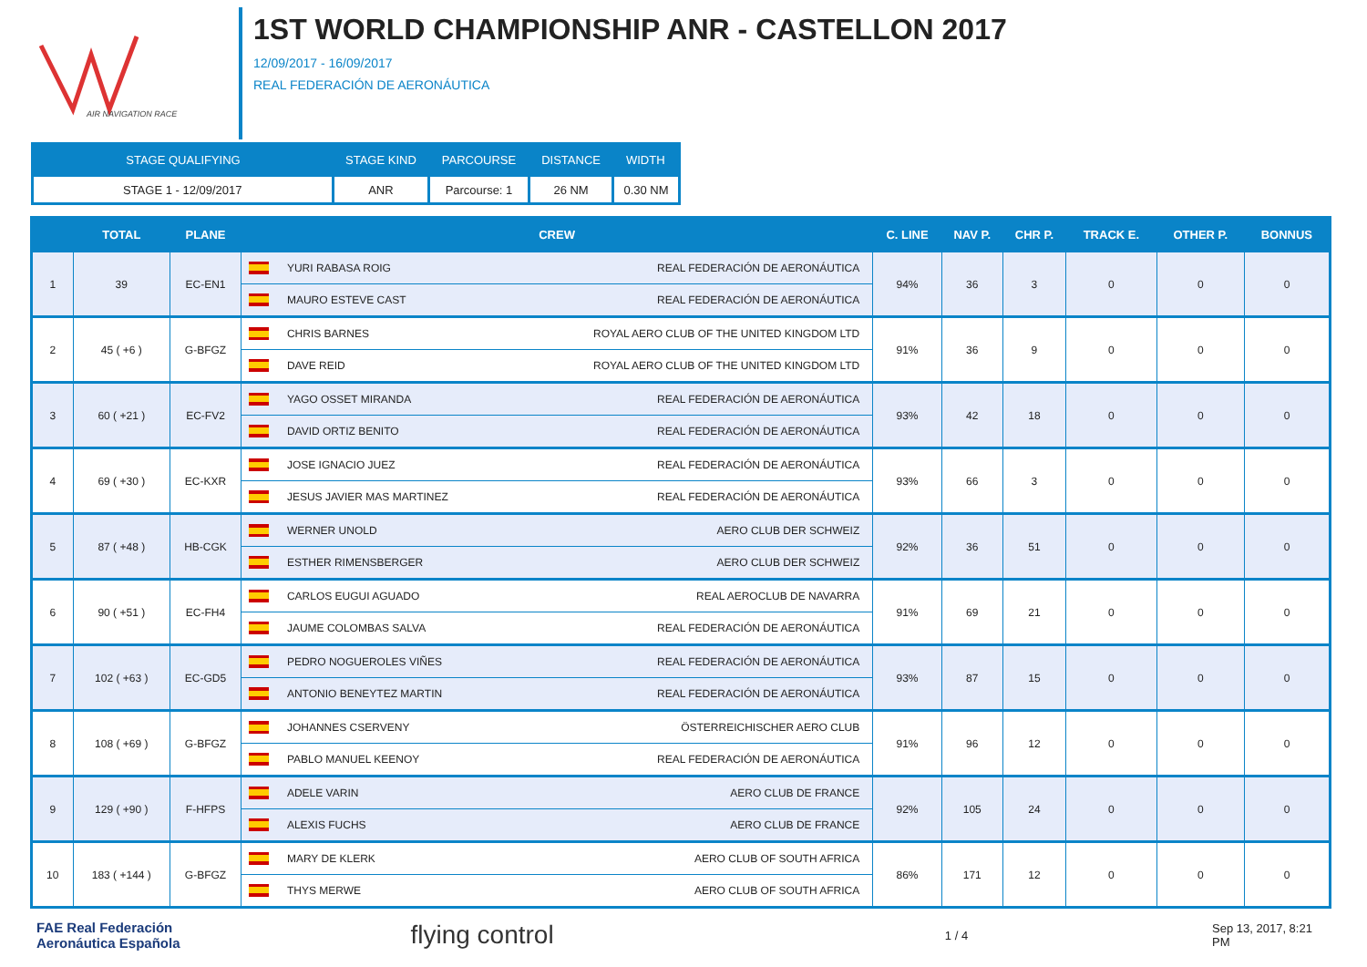AIR NAVIGATION RACE
1ST WORLD CHAMPIONSHIP ANR - CASTELLON 2017
12/09/2017 - 16/09/2017
REAL FEDERACIÓN DE AERONÁUTICA
| STAGE QUALIFYING | STAGE KIND | PARCOURSE | DISTANCE | WIDTH |
| --- | --- | --- | --- | --- |
| STAGE 1 - 12/09/2017 | ANR | Parcourse: 1 | 26 NM | 0.30 NM |
| | TOTAL | PLANE | CREW | | C. LINE | NAV P. | CHR P. | TRACK E. | OTHER P. | BONNUS |
| --- | --- | --- | --- | --- | --- | --- | --- | --- | --- | --- |
| 1 | 39 | EC-EN1 | YURI RABASA ROIG | REAL FEDERACIÓN DE AERONÁUTICA | 94% | 36 | 3 | 0 | 0 | 0 |
| | | | MAURO ESTEVE CAST | REAL FEDERACIÓN DE AERONÁUTICA | | | | | | |
| 2 | 45 ( +6 ) | G-BFGZ | CHRIS BARNES | ROYAL AERO CLUB OF THE UNITED KINGDOM LTD | 91% | 36 | 9 | 0 | 0 | 0 |
| | | | DAVE REID | ROYAL AERO CLUB OF THE UNITED KINGDOM LTD | | | | | | |
| 3 | 60 ( +21 ) | EC-FV2 | YAGO OSSET MIRANDA | REAL FEDERACIÓN DE AERONÁUTICA | 93% | 42 | 18 | 0 | 0 | 0 |
| | | | DAVID ORTIZ BENITO | REAL FEDERACIÓN DE AERONÁUTICA | | | | | | |
| 4 | 69 ( +30 ) | EC-KXR | JOSE IGNACIO JUEZ | REAL FEDERACIÓN DE AERONÁUTICA | 93% | 66 | 3 | 0 | 0 | 0 |
| | | | JESUS JAVIER MAS MARTINEZ | REAL FEDERACIÓN DE AERONÁUTICA | | | | | | |
| 5 | 87 ( +48 ) | HB-CGK | WERNER UNOLD | AERO CLUB DER SCHWEIZ | 92% | 36 | 51 | 0 | 0 | 0 |
| | | | ESTHER RIMENSBERGER | AERO CLUB DER SCHWEIZ | | | | | | |
| 6 | 90 ( +51 ) | EC-FH4 | CARLOS EUGUI AGUADO | REAL AEROCLUB DE NAVARRA | 91% | 69 | 21 | 0 | 0 | 0 |
| | | | JAUME COLOMBAS SALVA | REAL FEDERACIÓN DE AERONÁUTICA | | | | | | |
| 7 | 102 ( +63 ) | EC-GD5 | PEDRO NOGUEROLES VIÑES | REAL FEDERACIÓN DE AERONÁUTICA | 93% | 87 | 15 | 0 | 0 | 0 |
| | | | ANTONIO BENEYTEZ MARTIN | REAL FEDERACIÓN DE AERONÁUTICA | | | | | | |
| 8 | 108 ( +69 ) | G-BFGZ | JOHANNES CSERVENY | ÖSTERREICHISCHER AERO CLUB | 91% | 96 | 12 | 0 | 0 | 0 |
| | | | PABLO MANUEL KEENOY | REAL FEDERACIÓN DE AERONÁUTICA | | | | | | |
| 9 | 129 ( +90 ) | F-HFPS | ADELE VARIN | AERO CLUB DE FRANCE | 92% | 105 | 24 | 0 | 0 | 0 |
| | | | ALEXIS FUCHS | AERO CLUB DE FRANCE | | | | | | |
| 10 | 183 ( +144 ) | G-BFGZ | MARY DE KLERK | AERO CLUB OF SOUTH AFRICA | 86% | 171 | 12 | 0 | 0 | 0 |
| | | | THYS MERWE | AERO CLUB OF SOUTH AFRICA | | | | | | |
FAE Real Federación
Aeronáutica Española
flying control
1 / 4 Sep 13, 2017, 8:21 PM